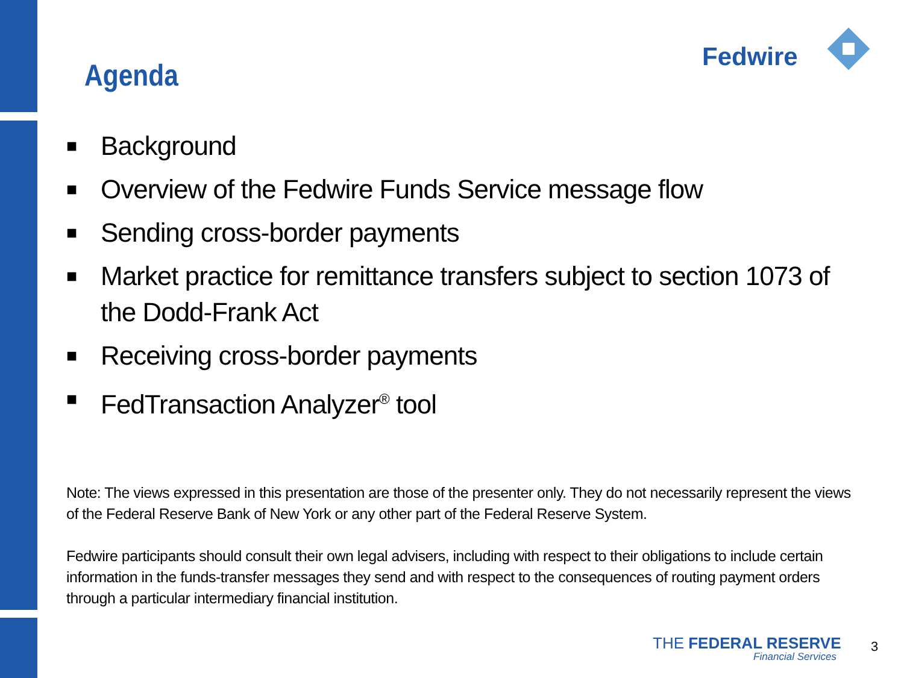Fedwire
Agenda
■ Background
■ Overview of the Fedwire Funds Service message flow
■ Sending cross-border payments
■ Market practice for remittance transfers subject to section 1073 of the Dodd-Frank Act
■ Receiving cross-border payments
■ FedTransaction Analyzer<sup>®</sup> tool
Note: The views expressed in this presentation are those of the presenter only. They do not necessarily represent the views of the Federal Reserve Bank of New York or any other part of the Federal Reserve System.
Fedwire participants should consult their own legal advisers, including with respect to their obligations to include certain information in the funds-transfer messages they send and with respect to the consequences of routing payment orders through a particular intermediary financial institution.
THE FEDERAL RESERVE
Financial Services
3